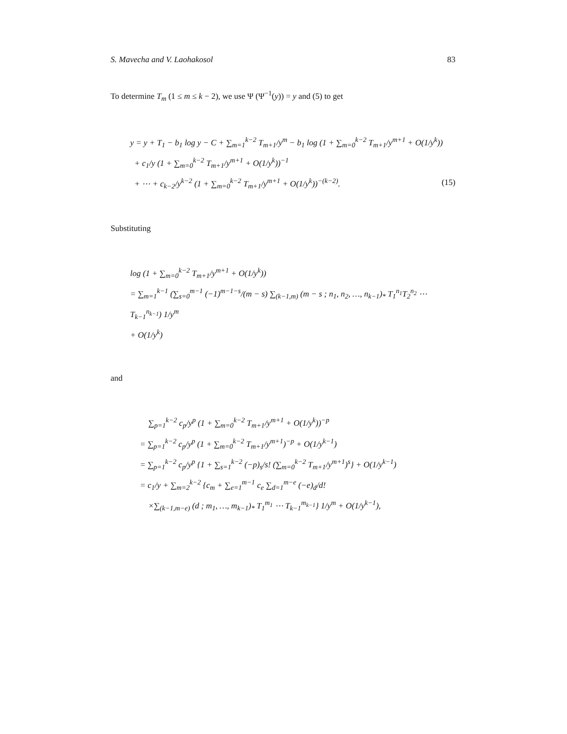S. Mavecha and V. Laohakosol 83
To determine T<sub>m</sub> (1 ≤ m ≤ k − 2), we use Ψ (Ψ<sup>−1</sup>(y)) = y and (5) to get
y = y + T<sub>1</sub> − b<sub>1</sub> log y − C + ∑<sub>m=1</sub><sup>k−2</sup> T<sub>m+1</sub>/y<sup>m</sup> − b<sub>1</sub> log (1 + ∑<sub>m=0</sub><sup>k−2</sup> T<sub>m+1</sub>/y<sup>m+1</sup> + O(1/y<sup>k</sup>))
+ c<sub>1</sub>/y (1 + ∑<sub>m=0</sub><sup>k−2</sup> T<sub>m+1</sub>/y<sup>m+1</sup> + O(1/y<sup>k</sup>))<sup>−1</sup>
+ ⋯ + c<sub>k−2</sub>/y<sup>k−2</sup> (1 + ∑<sub>m=0</sub><sup>k−2</sup> T<sub>m+1</sub>/y<sup>m+1</sup> + O(1/y<sup>k</sup>))<sup>−(k−2)</sup>. (15)
Substituting
log (1 + ∑<sub>m=0</sub><sup>k−2</sup> T<sub>m+1</sub>/y<sup>m+1</sup> + O(1/y<sup>k</sup>))
= ∑<sub>m=1</sub><sup>k−1</sup> (∑<sub>s=0</sub><sup>m−1</sup> (−1)<sup>m−1−s</sup>/(m − s) ∑<sub>(k−1,m)</sub> (m − s ; n<sub>1</sub>, n<sub>2</sub>, …, n<sub>k−1</sub>)<sub>*</sub> T<sub>1</sub><sup>n<sub>1</sub></sup>T<sub>2</sub><sup>n<sub>2</sub></sup> ⋯ T<sub>k−1</sub><sup>n<sub>k−1</sub></sup>) 1/y<sup>m</sup>
+ O(1/y<sup>k</sup>)
and
∑<sub>p=1</sub><sup>k−2</sup> c<sub>p</sub>/y<sup>p</sup> (1 + ∑<sub>m=0</sub><sup>k−2</sup> T<sub>m+1</sub>/y<sup>m+1</sup> + O(1/y<sup>k</sup>))<sup>−p</sup>
= ∑<sub>p=1</sub><sup>k−2</sup> c<sub>p</sub>/y<sup>p</sup> (1 + ∑<sub>m=0</sub><sup>k−2</sup> T<sub>m+1</sub>/y<sup>m+1</sup>)<sup>−p</sup> + O(1/y<sup>k−1</sup>)
= ∑<sub>p=1</sub><sup>k−2</sup> c<sub>p</sub>/y<sup>p</sup> {1 + ∑<sub>s=1</sub><sup>k−2</sup> (−p)<sub>s</sub>/s! (∑<sub>m=0</sub><sup>k−2</sup> T<sub>m+1</sub>/y<sup>m+1</sup>)<sup>s</sup>} + O(1/y<sup>k−1</sup>)
= c<sub>1</sub>/y + ∑<sub>m=2</sub><sup>k−2</sup> {c<sub>m</sub> + ∑<sub>e=1</sub><sup>m−1</sup> c<sub>e</sub> ∑<sub>d=1</sub><sup>m−e</sup> (−e)<sub>d</sub>/d!
×∑<sub>(k−1,m−e)</sub> (d ; m<sub>1</sub>, …, m<sub>k−1</sub>)<sub>*</sub> T<sub>1</sub><sup>m<sub>1</sub></sup> ⋯ T<sub>k−1</sub><sup>m<sub>k−1</sub></sup>} 1/y<sup>m</sup> + O(1/y<sup>k−1</sup>),